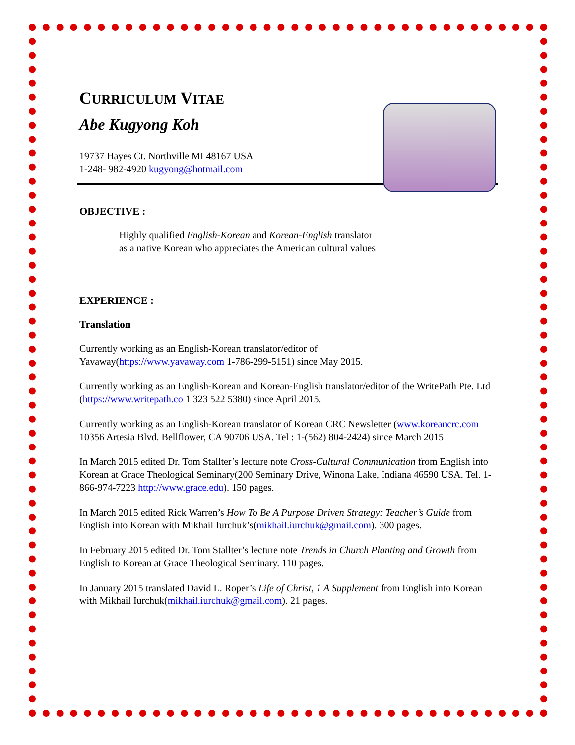CURRICULUM VITAE
Abe Kugyong Koh
19737 Hayes Ct. Northville MI 48167 USA
1-248- 982-4920 kugyong@hotmail.com
OBJECTIVE :
Highly qualified English-Korean and Korean-English translator
as a native Korean who appreciates the American cultural values
EXPERIENCE :
Translation
Currently working as an English-Korean translator/editor of
Yavaway(https://www.yavaway.com 1-786-299-5151) since May 2015.
Currently working as an English-Korean and Korean-English translator/editor of the WritePath Pte. Ltd (https://www.writepath.co 1 323 522 5380) since April 2015.
Currently working as an English-Korean translator of Korean CRC Newsletter (www.koreancrc.com 10356 Artesia Blvd. Bellflower, CA 90706 USA. Tel : 1-(562) 804-2424) since March 2015
In March 2015 edited Dr. Tom Stallter’s lecture note Cross-Cultural Communication from English into Korean at Grace Theological Seminary(200 Seminary Drive, Winona Lake, Indiana 46590 USA. Tel. 1-866-974-7223 http://www.grace.edu). 150 pages.
In March 2015 edited Rick Warren’s How To Be A Purpose Driven Strategy: Teacher’s Guide from English into Korean with Mikhail Iurchuk’s(mikhail.iurchuk@gmail.com). 300 pages.
In February 2015 edited Dr. Tom Stallter’s lecture note Trends in Church Planting and Growth from English to Korean at Grace Theological Seminary. 110 pages.
In January 2015 translated David L. Roper’s Life of Christ, 1 A Supplement from English into Korean with Mikhail Iurchuk(mikhail.iurchuk@gmail.com). 21 pages.